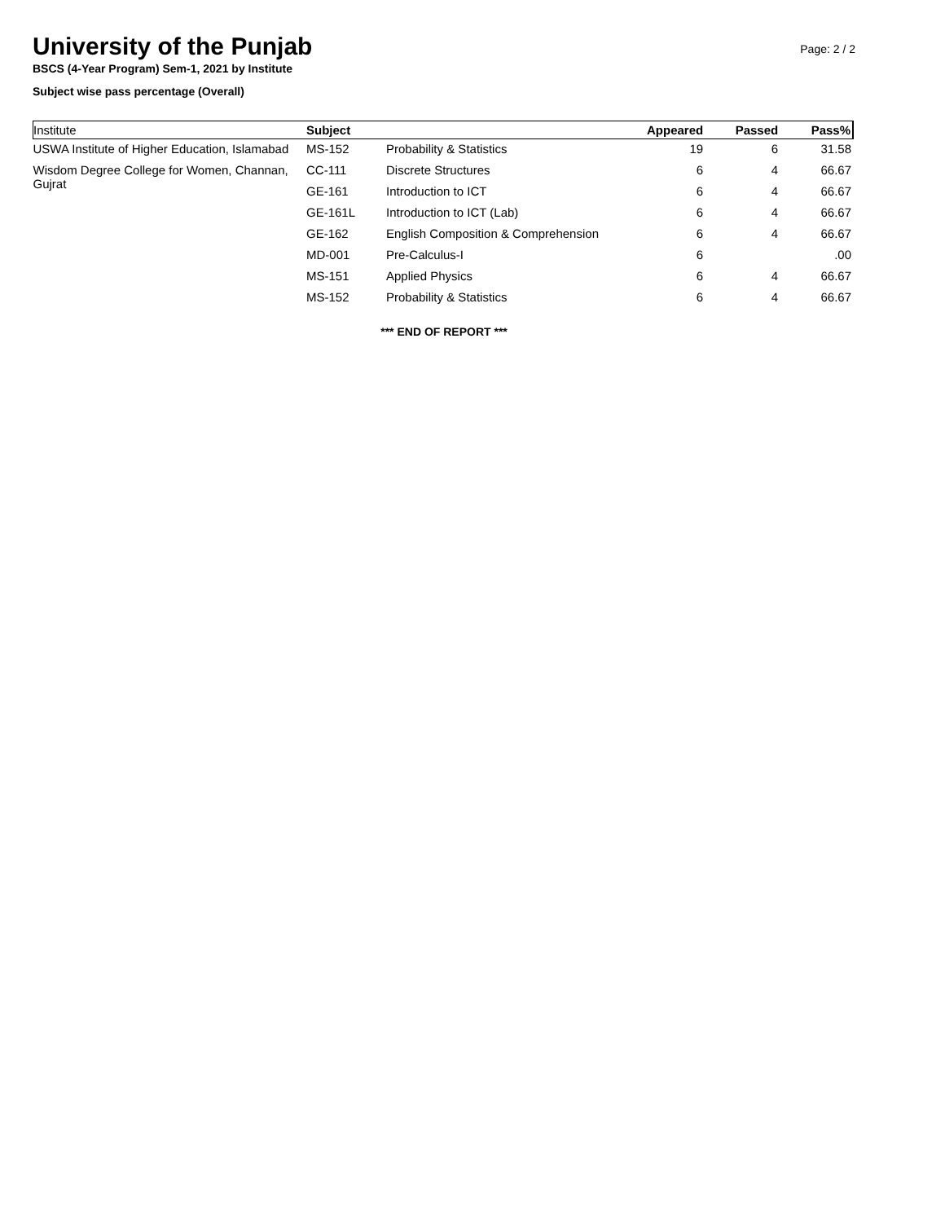University of the Punjab
Page: 2 / 2
BSCS (4-Year Program) Sem-1, 2021 by Institute
Subject wise pass percentage (Overall)
| Institute | Subject | | Appeared | Passed | Pass% |
| --- | --- | --- | --- | --- | --- |
| USWA Institute of Higher Education, Islamabad | MS-152 | Probability & Statistics | 19 | 6 | 31.58 |
| Wisdom Degree College for Women, Channan, Gujrat | CC-111 | Discrete Structures | 6 | 4 | 66.67 |
| | GE-161 | Introduction to ICT | 6 | 4 | 66.67 |
| | GE-161L | Introduction to ICT (Lab) | 6 | 4 | 66.67 |
| | GE-162 | English Composition & Comprehension | 6 | 4 | 66.67 |
| | MD-001 | Pre-Calculus-I | 6 | | .00 |
| | MS-151 | Applied Physics | 6 | 4 | 66.67 |
| | MS-152 | Probability & Statistics | 6 | 4 | 66.67 |
*** END OF REPORT ***